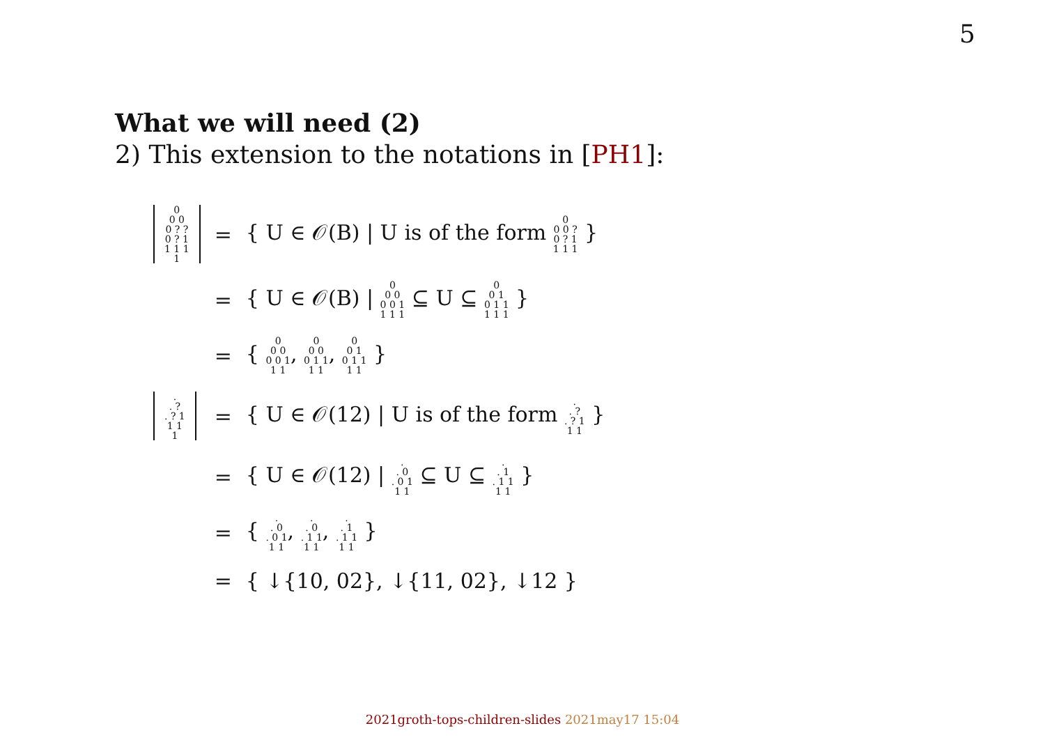5
What we will need (2)
2) This extension to the notations in [PH1]:
| 0 0 0 0 ? ? 0 ? 1 1 1 1 1 | = | { U ∈ 𝒪(B) / U is of the form 0 0 0 ? 0 ? 1 1 1 1 } |
| | = | { U ∈ 𝒪(B) / 0 0 0 0 0 1 1 1 1 ⊆ U ⊆ 0 0 1 0 1 1 1 1 1 } |
| | = | { 0 0 0 0 0 1 1 1 , 0 0 0 0 1 1 1 1 , 0 0 1 0 1 1 1 1 } |
| . . ? . ? 1 1 1 1 | = | { U ∈ 𝒪(12) / U is of the form . . ? . ? 1 1 1 } |
| | = | { U ∈ 𝒪(12) / . . 0 . 0 1 1 1 ⊆ U ⊆ . . 1 . 1 1 1 1 } |
| | = | { . . 0 . 0 1 1 1 , . . 0 . 1 1 1 1 , . . 1 . 1 1 1 1 } |
| | = | { ↓{10, 02}, ↓{11, 02}, ↓12 } |
2021groth-tops-children-slides 2021may17 15:04